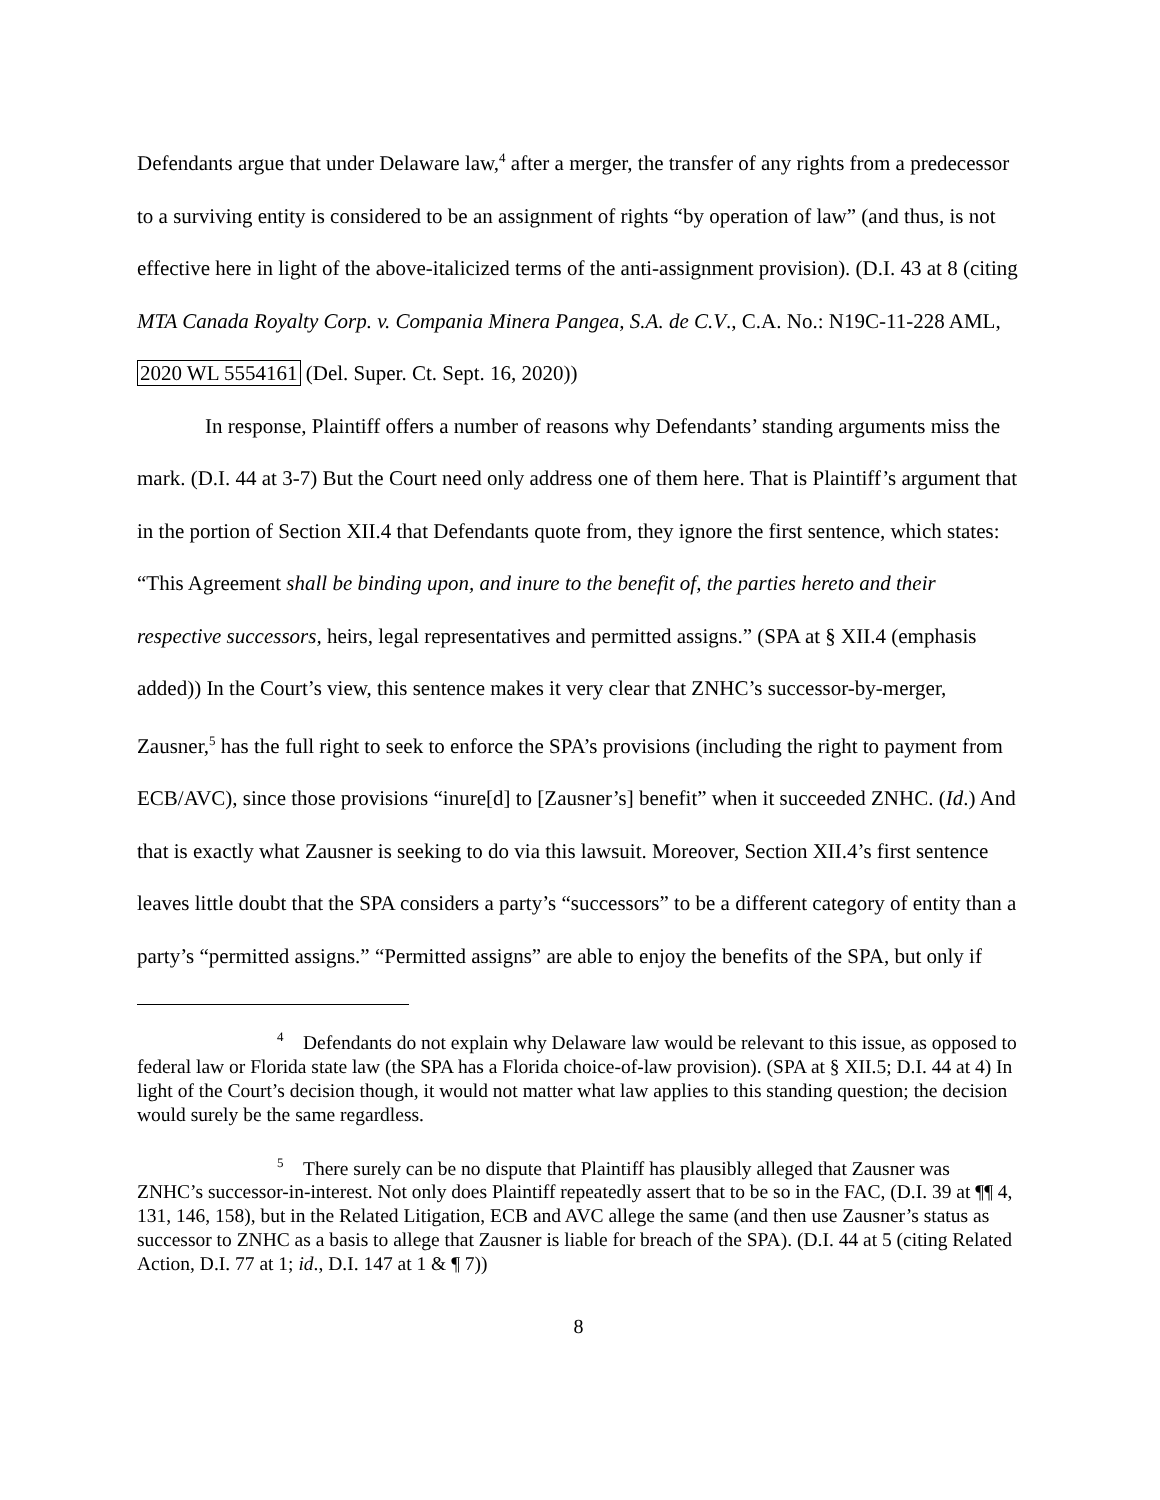Defendants argue that under Delaware law,<sup>4</sup> after a merger, the transfer of any rights from a predecessor to a surviving entity is considered to be an assignment of rights “by operation of law” (and thus, is not effective here in light of the above-italicized terms of the anti-assignment provision). (D.I. 43 at 8 (citing MTA Canada Royalty Corp. v. Compania Minera Pangea, S.A. de C.V., C.A. No.: N19C-11-228 AML, 2020 WL 5554161 (Del. Super. Ct. Sept. 16, 2020))
In response, Plaintiff offers a number of reasons why Defendants’ standing arguments miss the mark. (D.I. 44 at 3-7) But the Court need only address one of them here. That is Plaintiff’s argument that in the portion of Section XII.4 that Defendants quote from, they ignore the first sentence, which states: “This Agreement shall be binding upon, and inure to the benefit of, the parties hereto and their respective successors, heirs, legal representatives and permitted assigns.” (SPA at § XII.4 (emphasis added)) In the Court’s view, this sentence makes it very clear that ZNHC’s successor-by-merger, Zausner,<sup>5</sup> has the full right to seek to enforce the SPA’s provisions (including the right to payment from ECB/AVC), since those provisions “inure[d] to [Zausner’s] benefit” when it succeeded ZNHC. (Id.) And that is exactly what Zausner is seeking to do via this lawsuit. Moreover, Section XII.4’s first sentence leaves little doubt that the SPA considers a party’s “successors” to be a different category of entity than a party’s “permitted assigns.” “Permitted assigns” are able to enjoy the benefits of the SPA, but only if
<sup>4</sup> Defendants do not explain why Delaware law would be relevant to this issue, as opposed to federal law or Florida state law (the SPA has a Florida choice-of-law provision). (SPA at § XII.5; D.I. 44 at 4) In light of the Court’s decision though, it would not matter what law applies to this standing question; the decision would surely be the same regardless.
<sup>5</sup> There surely can be no dispute that Plaintiff has plausibly alleged that Zausner was ZNHC’s successor-in-interest. Not only does Plaintiff repeatedly assert that to be so in the FAC, (D.I. 39 at ¶¶ 4, 131, 146, 158), but in the Related Litigation, ECB and AVC allege the same (and then use Zausner’s status as successor to ZNHC as a basis to allege that Zausner is liable for breach of the SPA). (D.I. 44 at 5 (citing Related Action, D.I. 77 at 1; id., D.I. 147 at 1 & ¶ 7))
8